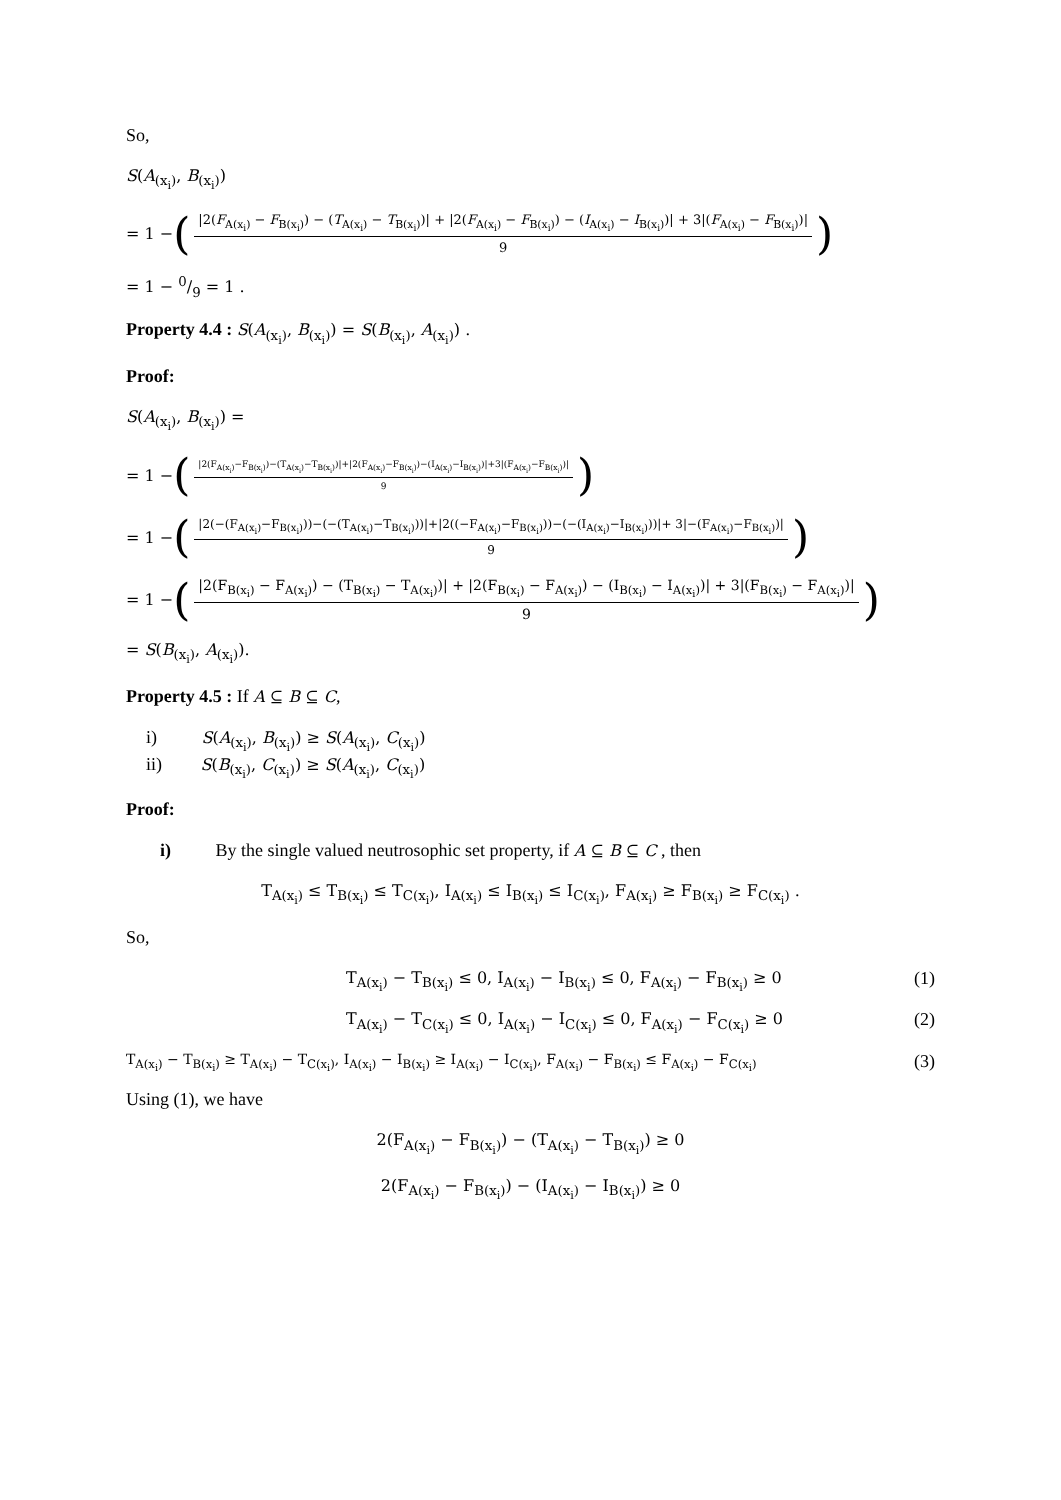So,
S(A<sub>(x<sub>i</sub>)</sub>, B<sub>(x<sub>i</sub>)</sub>)
= 1 − (|2(F<sub>A(x<sub>i</sub>)</sub> − F<sub>B(x<sub>i</sub>)</sub>) − (T<sub>A(x<sub>i</sub>)</sub> − T<sub>B(x<sub>i</sub>)</sub>)| + |2(F<sub>A(x<sub>i</sub>)</sub> − F<sub>B(x<sub>i</sub>)</sub>) − (I<sub>A(x<sub>i</sub>)</sub> − I<sub>B(x<sub>i</sub>)</sub>)| + 3|(F<sub>A(x<sub>i</sub>)</sub> − F<sub>B(x<sub>i</sub>)</sub>)| 9)
= 1 − 0/9 = 1 .
Property 4.4 : S(A<sub>(x<sub>i</sub>)</sub>, B<sub>(x<sub>i</sub>)</sub>) = S(B<sub>(x<sub>i</sub>)</sub>, A<sub>(x<sub>i</sub>)</sub>) .
Proof:
S(A<sub>(x<sub>i</sub>)</sub>, B<sub>(x<sub>i</sub>)</sub>) =
= 1 − (|2(F<sub>A(x<sub>i</sub>)</sub>−F<sub>B(x<sub>i</sub>)</sub>)−(T<sub>A(x<sub>i</sub>)</sub>−T<sub>B(x<sub>i</sub>)</sub>)|+|2(F<sub>A(x<sub>i</sub>)</sub>−F<sub>B(x<sub>i</sub>)</sub>)−(I<sub>A(x<sub>i</sub>)</sub>−I<sub>B(x<sub>i</sub>)</sub>)|+3|(F<sub>A(x<sub>i</sub>)</sub>−F<sub>B(x<sub>i</sub>)</sub>)| 9)
= 1 − (|2(−(F<sub>A(x<sub>i</sub>)</sub>−F<sub>B(x<sub>i</sub>)</sub>))−(−(T<sub>A(x<sub>i</sub>)</sub>−T<sub>B(x<sub>i</sub>)</sub>))|+|2((−F<sub>A(x<sub>i</sub>)</sub>−F<sub>B(x<sub>i</sub>)</sub>))−(−(I<sub>A(x<sub>i</sub>)</sub>−I<sub>B(x<sub>i</sub>)</sub>))|+ 3|−(F<sub>A(x<sub>i</sub>)</sub>−F<sub>B(x<sub>i</sub>)</sub>)| 9)
= 1 − (|2(F<sub>B(x<sub>i</sub>)</sub> − F<sub>A(x<sub>i</sub>)</sub>) − (T<sub>B(x<sub>i</sub>)</sub> − T<sub>A(x<sub>i</sub>)</sub>)| + |2(F<sub>B(x<sub>i</sub>)</sub> − F<sub>A(x<sub>i</sub>)</sub>) − (I<sub>B(x<sub>i</sub>)</sub> − I<sub>A(x<sub>i</sub>)</sub>)| + 3|(F<sub>B(x<sub>i</sub>)</sub> − F<sub>A(x<sub>i</sub>)</sub>)| 9)
= S(B<sub>(x<sub>i</sub>)</sub>, A<sub>(x<sub>i</sub>)</sub>).
Property 4.5 : If A ⊆ B ⊆ C,
i) S(A<sub>(x<sub>i</sub>)</sub>, B<sub>(x<sub>i</sub>)</sub>) ≥ S(A<sub>(x<sub>i</sub>)</sub>, C<sub>(x<sub>i</sub>)</sub>)
ii) S(B<sub>(x<sub>i</sub>)</sub>, C<sub>(x<sub>i</sub>)</sub>) ≥ S(A<sub>(x<sub>i</sub>)</sub>, C<sub>(x<sub>i</sub>)</sub>)
Proof:
i) By the single valued neutrosophic set property, if A ⊆ B ⊆ C , then
T<sub>A(x<sub>i</sub>)</sub> ≤ T<sub>B(x<sub>i</sub>)</sub> ≤ T<sub>C(x<sub>i</sub>)</sub>, I<sub>A(x<sub>i</sub>)</sub> ≤ I<sub>B(x<sub>i</sub>)</sub> ≤ I<sub>C(x<sub>i</sub>)</sub>, F<sub>A(x<sub>i</sub>)</sub> ≥ F<sub>B(x<sub>i</sub>)</sub> ≥ F<sub>C(x<sub>i</sub>)</sub> .
So,
T<sub>A(x<sub>i</sub>)</sub> − T<sub>B(x<sub>i</sub>)</sub> ≤ 0, I<sub>A(x<sub>i</sub>)</sub> − I<sub>B(x<sub>i</sub>)</sub> ≤ 0, F<sub>A(x<sub>i</sub>)</sub> − F<sub>B(x<sub>i</sub>)</sub> ≥ 0 (1)
T<sub>A(x<sub>i</sub>)</sub> − T<sub>C(x<sub>i</sub>)</sub> ≤ 0, I<sub>A(x<sub>i</sub>)</sub> − I<sub>C(x<sub>i</sub>)</sub> ≤ 0, F<sub>A(x<sub>i</sub>)</sub> − F<sub>C(x<sub>i</sub>)</sub> ≥ 0 (2)
T<sub>A(x<sub>i</sub>)</sub> − T<sub>B(x<sub>i</sub>)</sub> ≥ T<sub>A(x<sub>i</sub>)</sub> − T<sub>C(x<sub>i</sub>)</sub>, I<sub>A(x<sub>i</sub>)</sub> − I<sub>B(x<sub>i</sub>)</sub> ≥ I<sub>A(x<sub>i</sub>)</sub> − I<sub>C(x<sub>i</sub>)</sub>, F<sub>A(x<sub>i</sub>)</sub> − F<sub>B(x<sub>i</sub>)</sub> ≤ F<sub>A(x<sub>i</sub>)</sub> − F<sub>C(x<sub>i</sub>)</sub> (3)
Using (1), we have
2(F<sub>A(x<sub>i</sub>)</sub> − F<sub>B(x<sub>i</sub>)</sub>) − (T<sub>A(x<sub>i</sub>)</sub> − T<sub>B(x<sub>i</sub>)</sub>) ≥ 0
2(F<sub>A(x<sub>i</sub>)</sub> − F<sub>B(x<sub>i</sub>)</sub>) − (I<sub>A(x<sub>i</sub>)</sub> − I<sub>B(x<sub>i</sub>)</sub>) ≥ 0